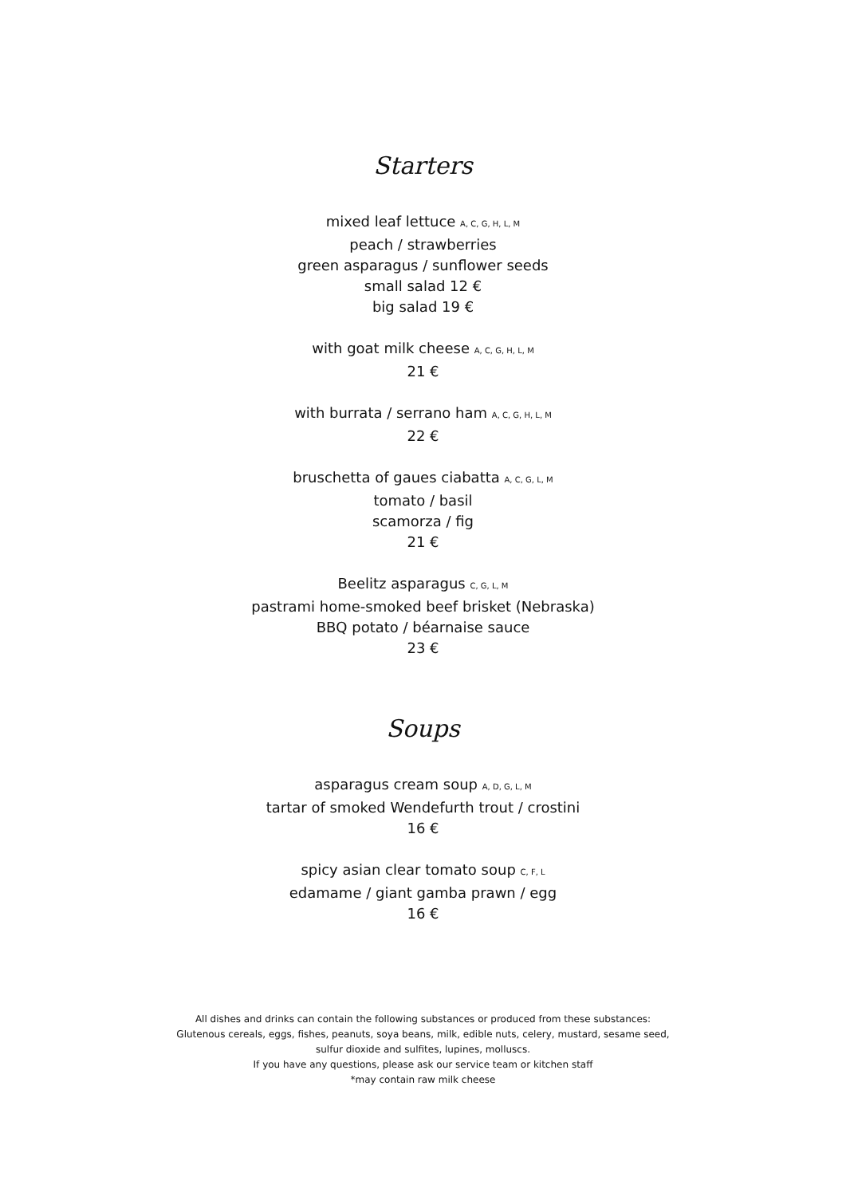Starters
mixed leaf lettuce A, C, G, H, L, M
peach / strawberries
green asparagus / sunflower seeds
small salad 12 €
big salad 19 €
with goat milk cheese A, C, G, H, L, M
21 €
with burrata / serrano ham A, C, G, H, L, M
22 €
bruschetta of gaues ciabatta A, C, G, L, M
tomato / basil
scamorza / fig
21 €
Beelitz asparagus C, G, L, M
pastrami home-smoked beef brisket (Nebraska)
BBQ potato / béarnaise sauce
23 €
Soups
asparagus cream soup A, D, G, L, M
tartar of smoked Wendefurth trout / crostini
16 €
spicy asian clear tomato soup C, F, L
edamame / giant gamba prawn / egg
16 €
All dishes and drinks can contain the following substances or produced from these substances:
Glutenous cereals, eggs, fishes, peanuts, soya beans, milk, edible nuts, celery, mustard, sesame seed,
sulfur dioxide and sulfites, lupines, molluscs.
If you have any questions, please ask our service team or kitchen staff
*may contain raw milk cheese